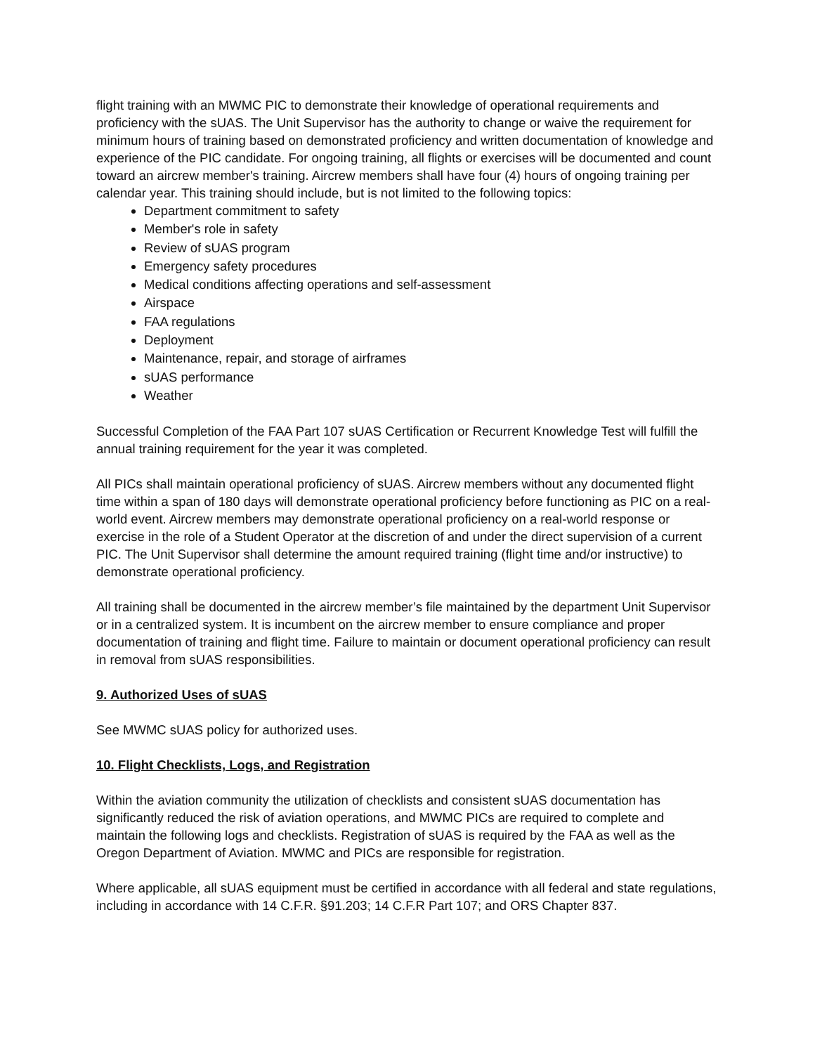flight training with an MWMC PIC to demonstrate their knowledge of operational requirements and proficiency with the sUAS. The Unit Supervisor has the authority to change or waive the requirement for minimum hours of training based on demonstrated proficiency and written documentation of knowledge and experience of the PIC candidate. For ongoing training, all flights or exercises will be documented and count toward an aircrew member's training. Aircrew members shall have four (4) hours of ongoing training per calendar year. This training should include, but is not limited to the following topics:
Department commitment to safety
Member's role in safety
Review of sUAS program
Emergency safety procedures
Medical conditions affecting operations and self-assessment
Airspace
FAA regulations
Deployment
Maintenance, repair, and storage of airframes
sUAS performance
Weather
Successful Completion of the FAA Part 107 sUAS Certification or Recurrent Knowledge Test will fulfill the annual training requirement for the year it was completed.
All PICs shall maintain operational proficiency of sUAS. Aircrew members without any documented flight time within a span of 180 days will demonstrate operational proficiency before functioning as PIC on a real-world event. Aircrew members may demonstrate operational proficiency on a real-world response or exercise in the role of a Student Operator at the discretion of and under the direct supervision of a current PIC. The Unit Supervisor shall determine the amount required training (flight time and/or instructive) to demonstrate operational proficiency.
All training shall be documented in the aircrew member’s file maintained by the department Unit Supervisor or in a centralized system. It is incumbent on the aircrew member to ensure compliance and proper documentation of training and flight time. Failure to maintain or document operational proficiency can result in removal from sUAS responsibilities.
9. Authorized Uses of sUAS
See MWMC sUAS policy for authorized uses.
10. Flight Checklists, Logs, and Registration
Within the aviation community the utilization of checklists and consistent sUAS documentation has significantly reduced the risk of aviation operations, and MWMC PICs are required to complete and maintain the following logs and checklists. Registration of sUAS is required by the FAA as well as the Oregon Department of Aviation. MWMC and PICs are responsible for registration.
Where applicable, all sUAS equipment must be certified in accordance with all federal and state regulations, including in accordance with 14 C.F.R. §91.203; 14 C.F.R Part 107; and ORS Chapter 837.